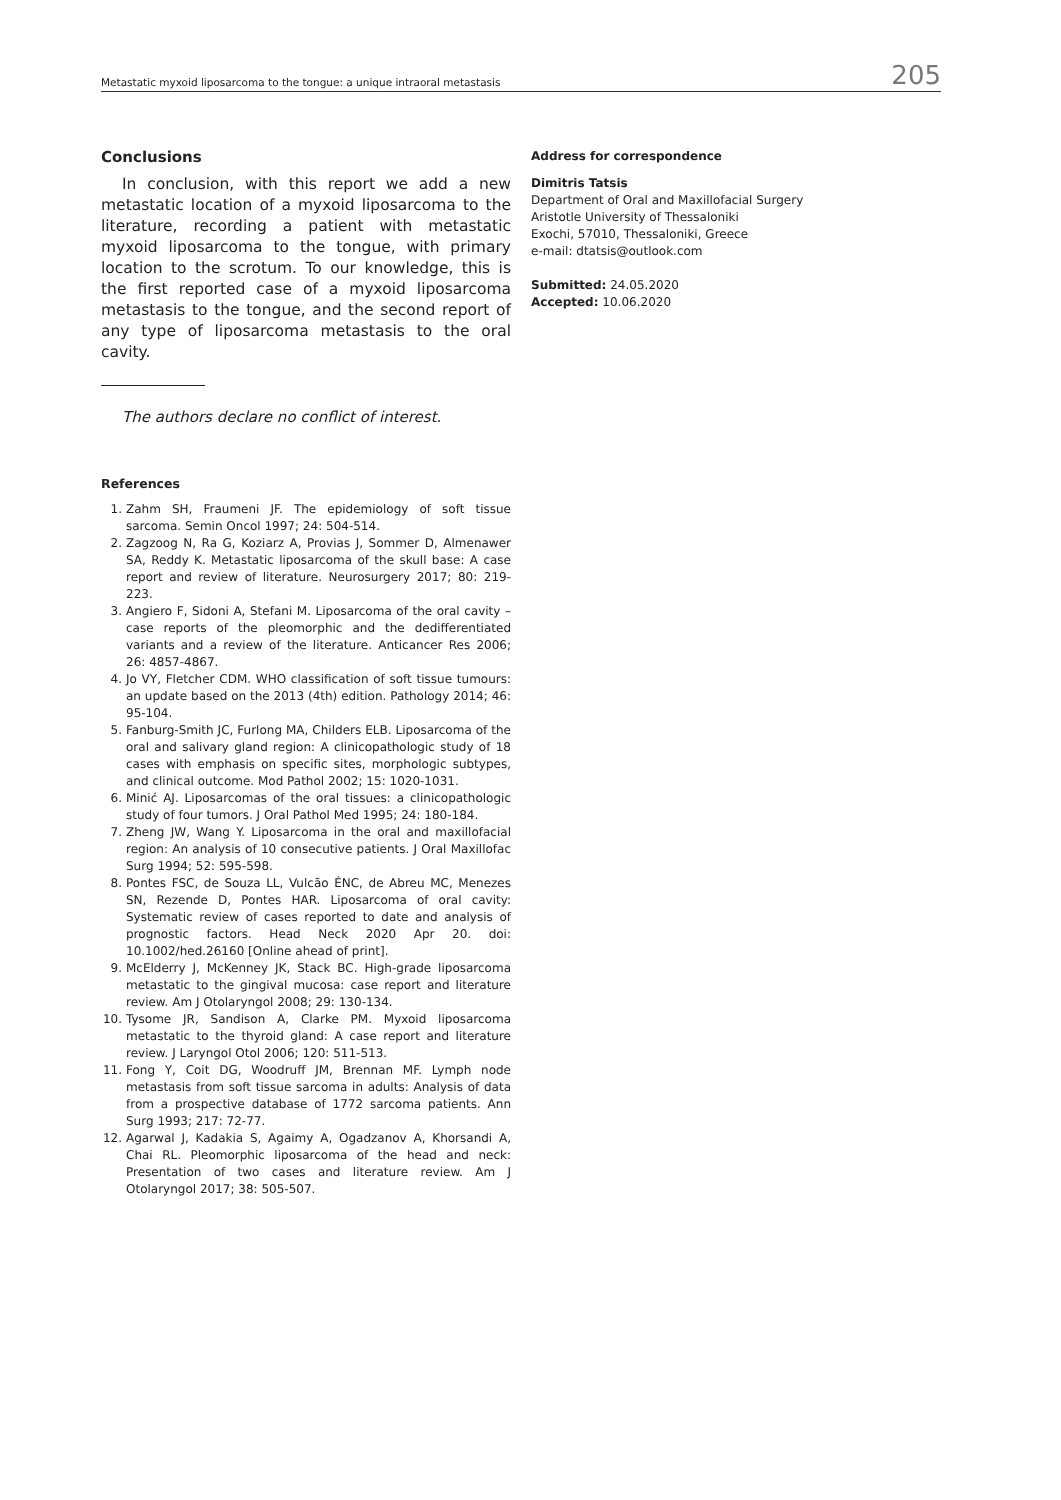Metastatic myxoid liposarcoma to the tongue: a unique intraoral metastasis 205
Conclusions
In conclusion, with this report we add a new metastatic location of a myxoid liposarcoma to the literature, recording a patient with metastatic myxoid liposarcoma to the tongue, with primary location to the scrotum. To our knowledge, this is the first reported case of a myxoid liposarcoma metastasis to the tongue, and the second report of any type of liposarcoma metastasis to the oral cavity.
The authors declare no conflict of interest.
References
1. Zahm SH, Fraumeni JF. The epidemiology of soft tissue sarcoma. Semin Oncol 1997; 24: 504-514.
2. Zagzoog N, Ra G, Koziarz A, Provias J, Sommer D, Almenawer SA, Reddy K. Metastatic liposarcoma of the skull base: A case report and review of literature. Neurosurgery 2017; 80: 219-223.
3. Angiero F, Sidoni A, Stefani M. Liposarcoma of the oral cavity – case reports of the pleomorphic and the dedifferentiated variants and a review of the literature. Anticancer Res 2006; 26: 4857-4867.
4. Jo VY, Fletcher CDM. WHO classification of soft tissue tumours: an update based on the 2013 (4th) edition. Pathology 2014; 46: 95-104.
5. Fanburg-Smith JC, Furlong MA, Childers ELB. Liposarcoma of the oral and salivary gland region: A clinicopathologic study of 18 cases with emphasis on specific sites, morphologic subtypes, and clinical outcome. Mod Pathol 2002; 15: 1020-1031.
6. Minić AJ. Liposarcomas of the oral tissues: a clinicopathologic study of four tumors. J Oral Pathol Med 1995; 24: 180-184.
7. Zheng JW, Wang Y. Liposarcoma in the oral and maxillofacial region: An analysis of 10 consecutive patients. J Oral Maxillofac Surg 1994; 52: 595-598.
8. Pontes FSC, de Souza LL, Vulcão ÉNC, de Abreu MC, Menezes SN, Rezende D, Pontes HAR. Liposarcoma of oral cavity: Systematic review of cases reported to date and analysis of prognostic factors. Head Neck 2020 Apr 20. doi: 10.1002/hed.26160 [Online ahead of print].
9. McElderry J, McKenney JK, Stack BC. High-grade liposarcoma metastatic to the gingival mucosa: case report and literature review. Am J Otolaryngol 2008; 29: 130-134.
10. Tysome JR, Sandison A, Clarke PM. Myxoid liposarcoma metastatic to the thyroid gland: A case report and literature review. J Laryngol Otol 2006; 120: 511-513.
11. Fong Y, Coit DG, Woodruff JM, Brennan MF. Lymph node metastasis from soft tissue sarcoma in adults: Analysis of data from a prospective database of 1772 sarcoma patients. Ann Surg 1993; 217: 72-77.
12. Agarwal J, Kadakia S, Agaimy A, Ogadzanov A, Khorsandi A, Chai RL. Pleomorphic liposarcoma of the head and neck: Presentation of two cases and literature review. Am J Otolaryngol 2017; 38: 505-507.
Address for correspondence
Dimitris Tatsis
Department of Oral and Maxillofacial Surgery
Aristotle University of Thessaloniki
Exochi, 57010, Thessaloniki, Greece
e-mail: dtatsis@outlook.com
Submitted: 24.05.2020
Accepted: 10.06.2020